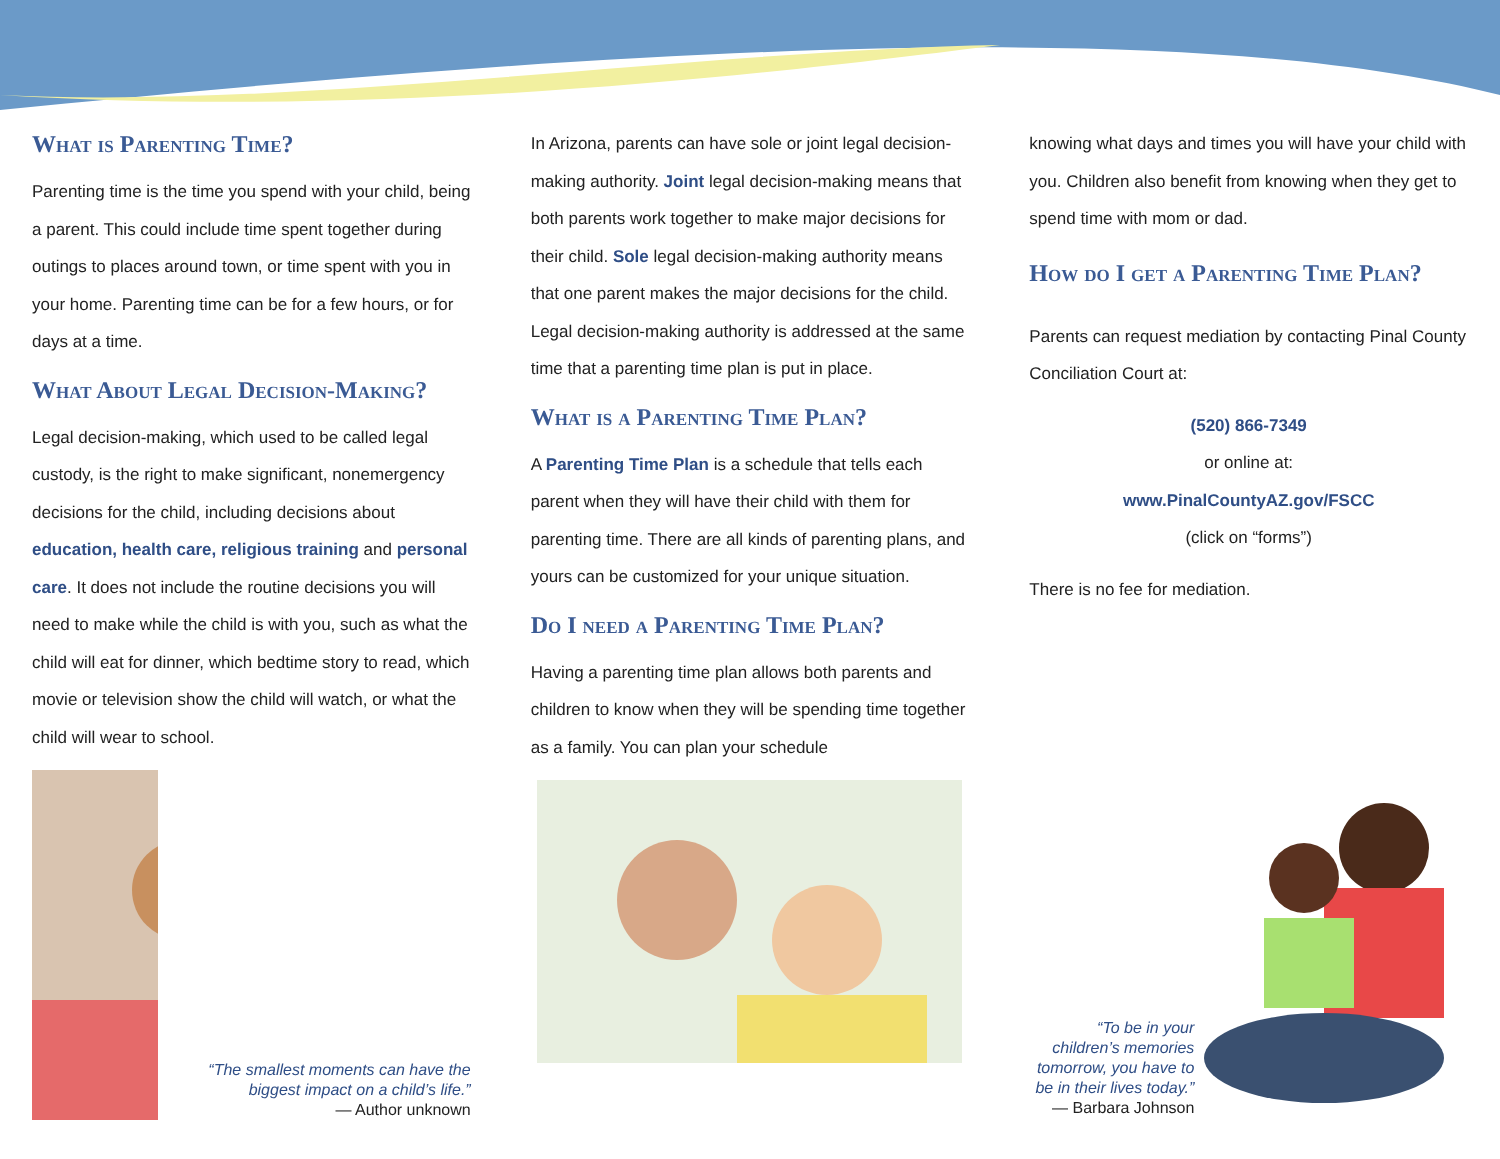What is Parenting Time?
Parenting time is the time you spend with your child, being a parent. This could include time spent together during outings to places around town, or time spent with you in your home. Parenting time can be for a few hours, or for days at a time.
What About Legal Decision-Making?
Legal decision-making, which used to be called legal custody, is the right to make significant, nonemergency decisions for the child, including decisions about education, health care, religious training and personal care. It does not include the routine decisions you will need to make while the child is with you, such as what the child will eat for dinner, which bedtime story to read, which movie or television show the child will watch, or what the child will wear to school.
“The smallest moments can have the biggest impact on a child’s life.”
— Author unknown
In Arizona, parents can have sole or joint legal decision-making authority. Joint legal decision-making means that both parents work together to make major decisions for their child. Sole legal decision-making authority means that one parent makes the major decisions for the child. Legal decision-making authority is addressed at the same time that a parenting time plan is put in place.
What is a Parenting Time Plan?
A Parenting Time Plan is a schedule that tells each parent when they will have their child with them for parenting time. There are all kinds of parenting plans, and yours can be customized for your unique situation.
Do I need a Parenting Time Plan?
Having a parenting time plan allows both parents and children to know when they will be spending time together as a family. You can plan your schedule
knowing what days and times you will have your child with you. Children also benefit from knowing when they get to spend time with mom or dad.
How do I get a Parenting Time Plan?
Parents can request mediation by contacting Pinal County Conciliation Court at:
(520) 866-7349
or online at:
www.PinalCountyAZ.gov/FSCC
(click on “forms”)
There is no fee for mediation.
“To be in your children’s memories tomorrow, you have to be in their lives today.”
— Barbara Johnson